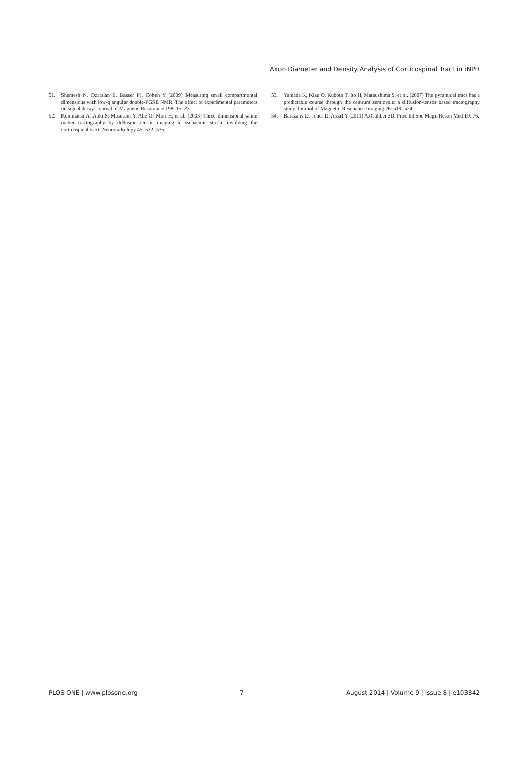Axon Diameter and Density Analysis of Corticospinal Tract in iNPH
51. Shemesh N, Ozarslan E, Basser PJ, Cohen Y (2009) Measuring small compartmental dimensions with low-q angular double-PGSE NMR: The effect of experimental parameters on signal decay. Journal of Magnetic Resonance 198: 15–23.
52. Kunimatsu A, Aoki S, Masutani Y, Abe O, Mori H, et al. (2003) Three-dimensional white matter tractography by diffusion tensor imaging in ischaemic stroke involving the corticospinal tract. Neuroradiology 45: 532–535.
53. Yamada K, Kizu O, Kubota T, Ito H, Matsushima S, et al. (2007) The pyramidal tract has a predictable course through the centrum semiovale: a diffusion-tensor based tractography study. Journal of Magnetic Resonance Imaging 26: 519–524.
54. Barazany D, Jones D, Assaf Y (2011) AxCaliber 3D. Proc Int Soc Magn Reson Med 19: 76.
PLOS ONE | www.plosone.org 7 August 2014 | Volume 9 | Issue 8 | e103842